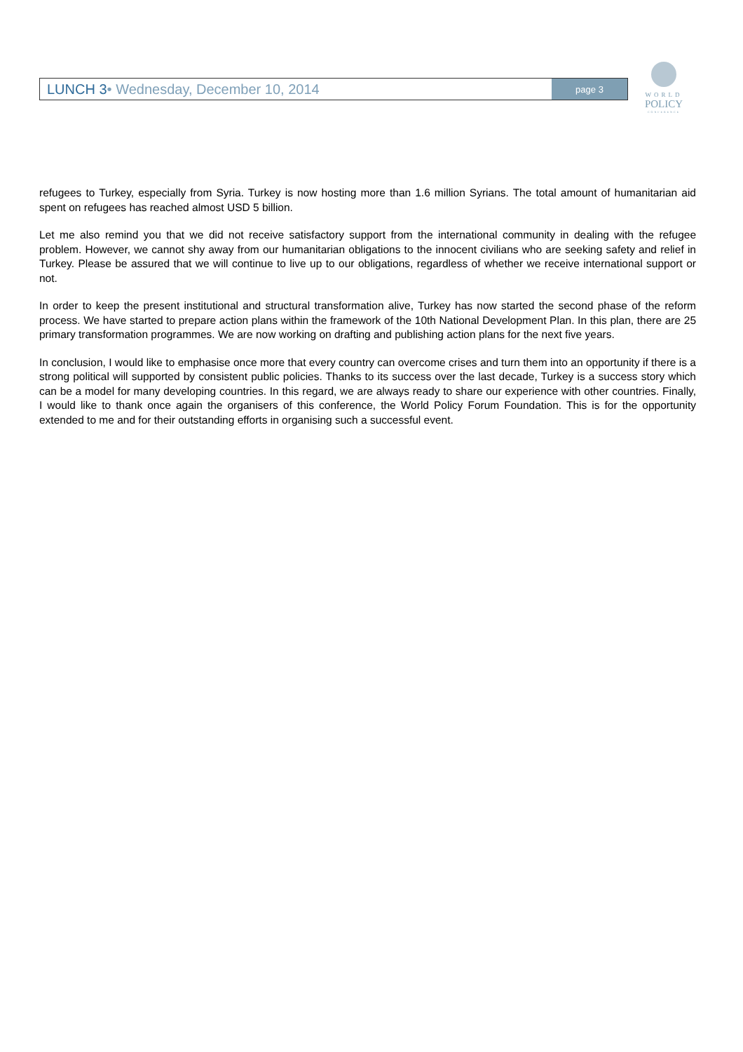LUNCH 3• Wednesday, December 10, 2014
page 3
WORLD
POLICY
CONFERENCE
refugees to Turkey, especially from Syria. Turkey is now hosting more than 1.6 million Syrians. The total amount of humanitarian aid spent on refugees has reached almost USD 5 billion.
Let me also remind you that we did not receive satisfactory support from the international community in dealing with the refugee problem. However, we cannot shy away from our humanitarian obligations to the innocent civilians who are seeking safety and relief in Turkey. Please be assured that we will continue to live up to our obligations, regardless of whether we receive international support or not.
In order to keep the present institutional and structural transformation alive, Turkey has now started the second phase of the reform process. We have started to prepare action plans within the framework of the 10th National Development Plan. In this plan, there are 25 primary transformation programmes. We are now working on drafting and publishing action plans for the next five years.
In conclusion, I would like to emphasise once more that every country can overcome crises and turn them into an opportunity if there is a strong political will supported by consistent public policies. Thanks to its success over the last decade, Turkey is a success story which can be a model for many developing countries. In this regard, we are always ready to share our experience with other countries. Finally, I would like to thank once again the organisers of this conference, the World Policy Forum Foundation. This is for the opportunity extended to me and for their outstanding efforts in organising such a successful event.